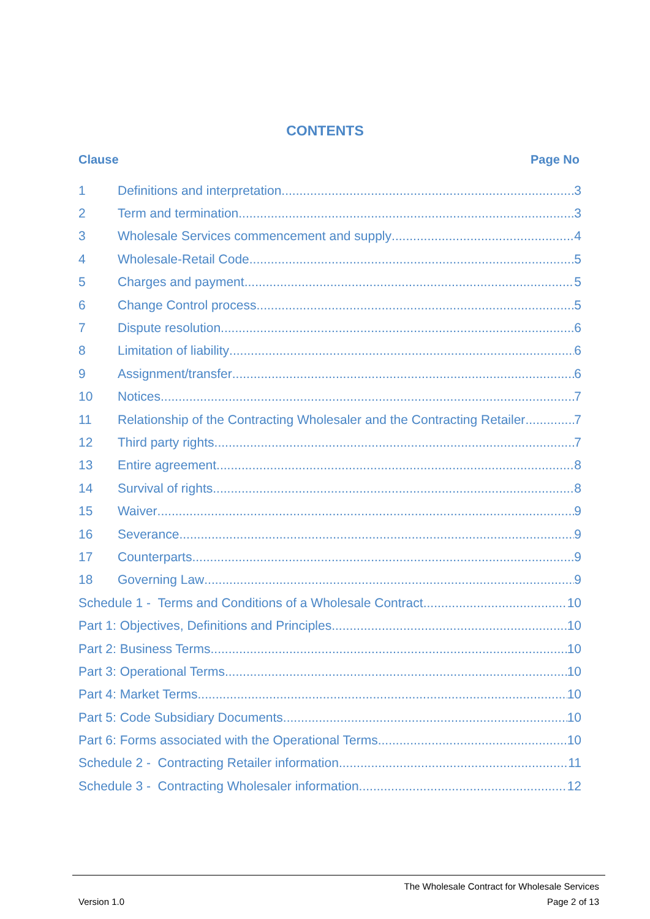CONTENTS
Clause Page No
1 Definitions and interpretation 3
2 Term and termination 3
3 Wholesale Services commencement and supply 4
4 Wholesale-Retail Code 5
5 Charges and payment 5
6 Change Control process 5
7 Dispute resolution 6
8 Limitation of liability 6
9 Assignment/transfer 6
10 Notices 7
11 Relationship of the Contracting Wholesaler and the Contracting Retailer 7
12 Third party rights 7
13 Entire agreement 8
14 Survival of rights 8
15 Waiver 9
16 Severance 9
17 Counterparts 9
18 Governing Law 9
Schedule 1 - Terms and Conditions of a Wholesale Contract 10
Part 1: Objectives, Definitions and Principles 10
Part 2: Business Terms 10
Part 3: Operational Terms 10
Part 4: Market Terms 10
Part 5: Code Subsidiary Documents 10
Part 6: Forms associated with the Operational Terms 10
Schedule 2 - Contracting Retailer information 11
Schedule 3 - Contracting Wholesaler information 12
The Wholesale Contract for Wholesale Services
Version 1.0 Page 2 of 13